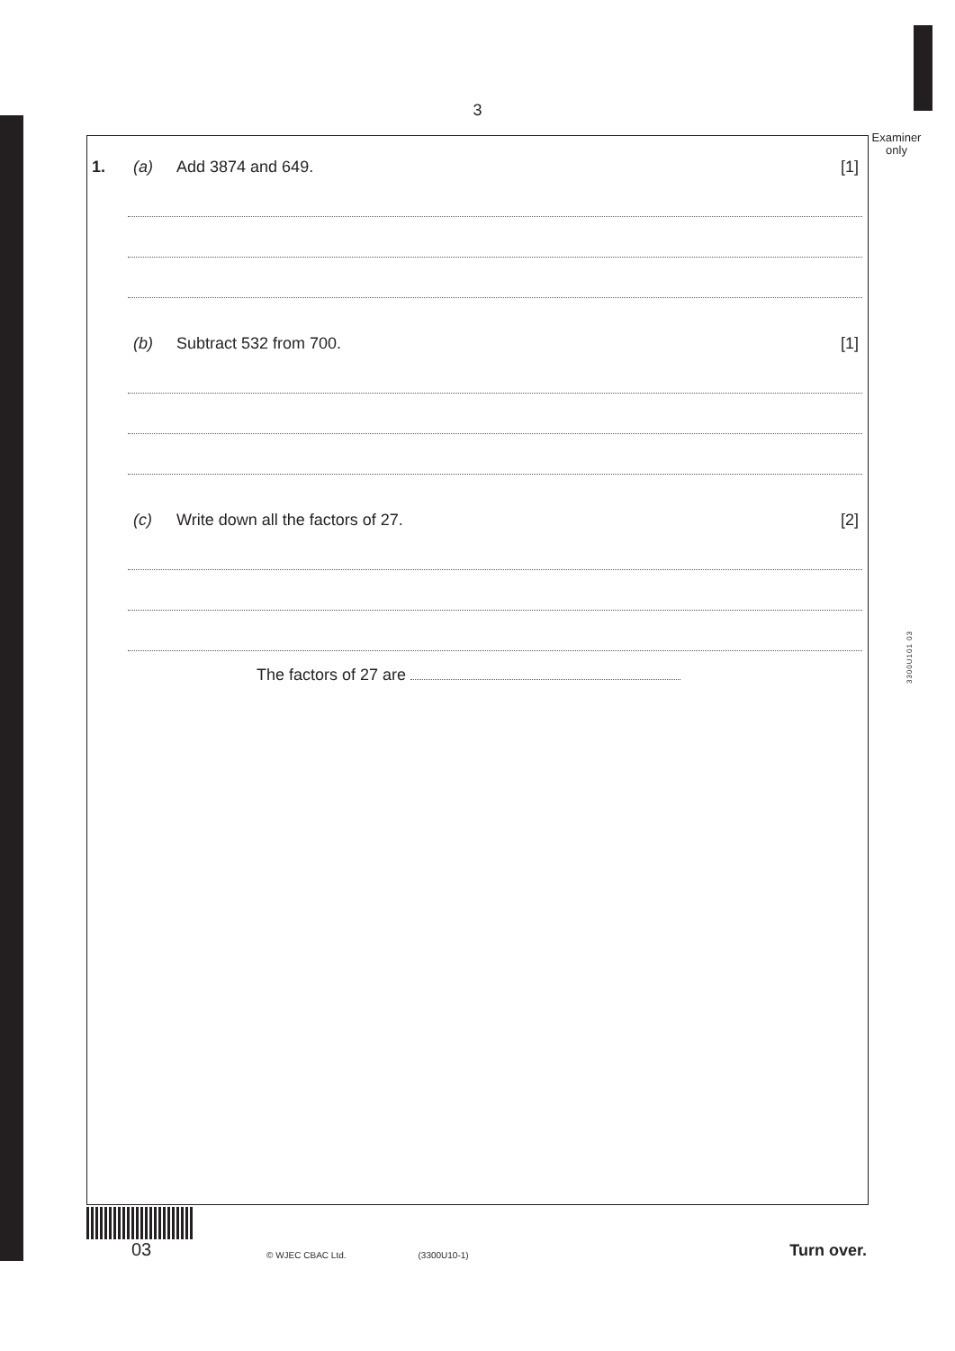3
Examiner
only
3300U101 03
1. (a) Add 3874 and 649. [1]
(b) Subtract 532 from 700. [1]
(c) Write down all the factors of 27. [2]
The factors of 27 are
03
© WJEC CBAC Ltd.
(3300U10-1)
Turn over.